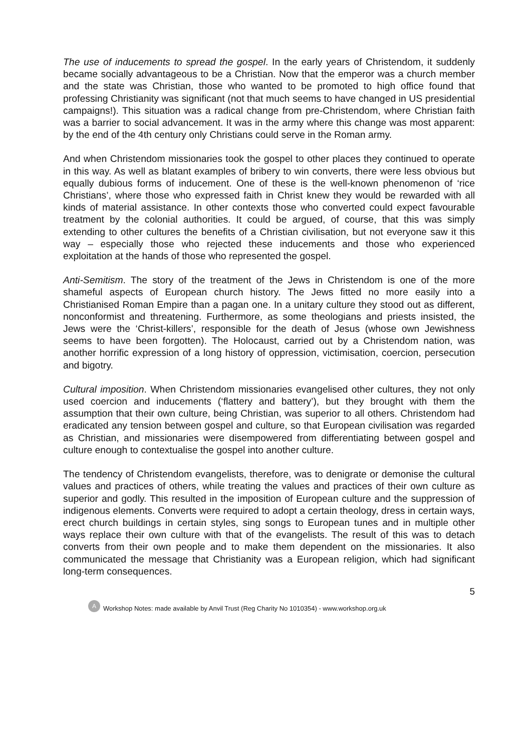The use of inducements to spread the gospel. In the early years of Christendom, it suddenly became socially advantageous to be a Christian. Now that the emperor was a church member and the state was Christian, those who wanted to be promoted to high office found that professing Christianity was significant (not that much seems to have changed in US presidential campaigns!). This situation was a radical change from pre-Christendom, where Christian faith was a barrier to social advancement. It was in the army where this change was most apparent: by the end of the 4th century only Christians could serve in the Roman army.
And when Christendom missionaries took the gospel to other places they continued to operate in this way. As well as blatant examples of bribery to win converts, there were less obvious but equally dubious forms of inducement. One of these is the well-known phenomenon of ‘rice Christians’, where those who expressed faith in Christ knew they would be rewarded with all kinds of material assistance. In other contexts those who converted could expect favourable treatment by the colonial authorities. It could be argued, of course, that this was simply extending to other cultures the benefits of a Christian civilisation, but not everyone saw it this way – especially those who rejected these inducements and those who experienced exploitation at the hands of those who represented the gospel.
Anti-Semitism. The story of the treatment of the Jews in Christendom is one of the more shameful aspects of European church history. The Jews fitted no more easily into a Christianised Roman Empire than a pagan one. In a unitary culture they stood out as different, nonconformist and threatening. Furthermore, as some theologians and priests insisted, the Jews were the ‘Christ-killers’, responsible for the death of Jesus (whose own Jewishness seems to have been forgotten). The Holocaust, carried out by a Christendom nation, was another horrific expression of a long history of oppression, victimisation, coercion, persecution and bigotry.
Cultural imposition. When Christendom missionaries evangelised other cultures, they not only used coercion and inducements (‘flattery and battery’), but they brought with them the assumption that their own culture, being Christian, was superior to all others. Christendom had eradicated any tension between gospel and culture, so that European civilisation was regarded as Christian, and missionaries were disempowered from differentiating between gospel and culture enough to contextualise the gospel into another culture.
The tendency of Christendom evangelists, therefore, was to denigrate or demonise the cultural values and practices of others, while treating the values and practices of their own culture as superior and godly. This resulted in the imposition of European culture and the suppression of indigenous elements. Converts were required to adopt a certain theology, dress in certain ways, erect church buildings in certain styles, sing songs to European tunes and in multiple other ways replace their own culture with that of the evangelists. The result of this was to detach converts from their own people and to make them dependent on the missionaries. It also communicated the message that Christianity was a European religion, which had significant long-term consequences.
5
A
Workshop Notes: made available by Anvil Trust (Reg Charity No 1010354) - www.workshop.org.uk